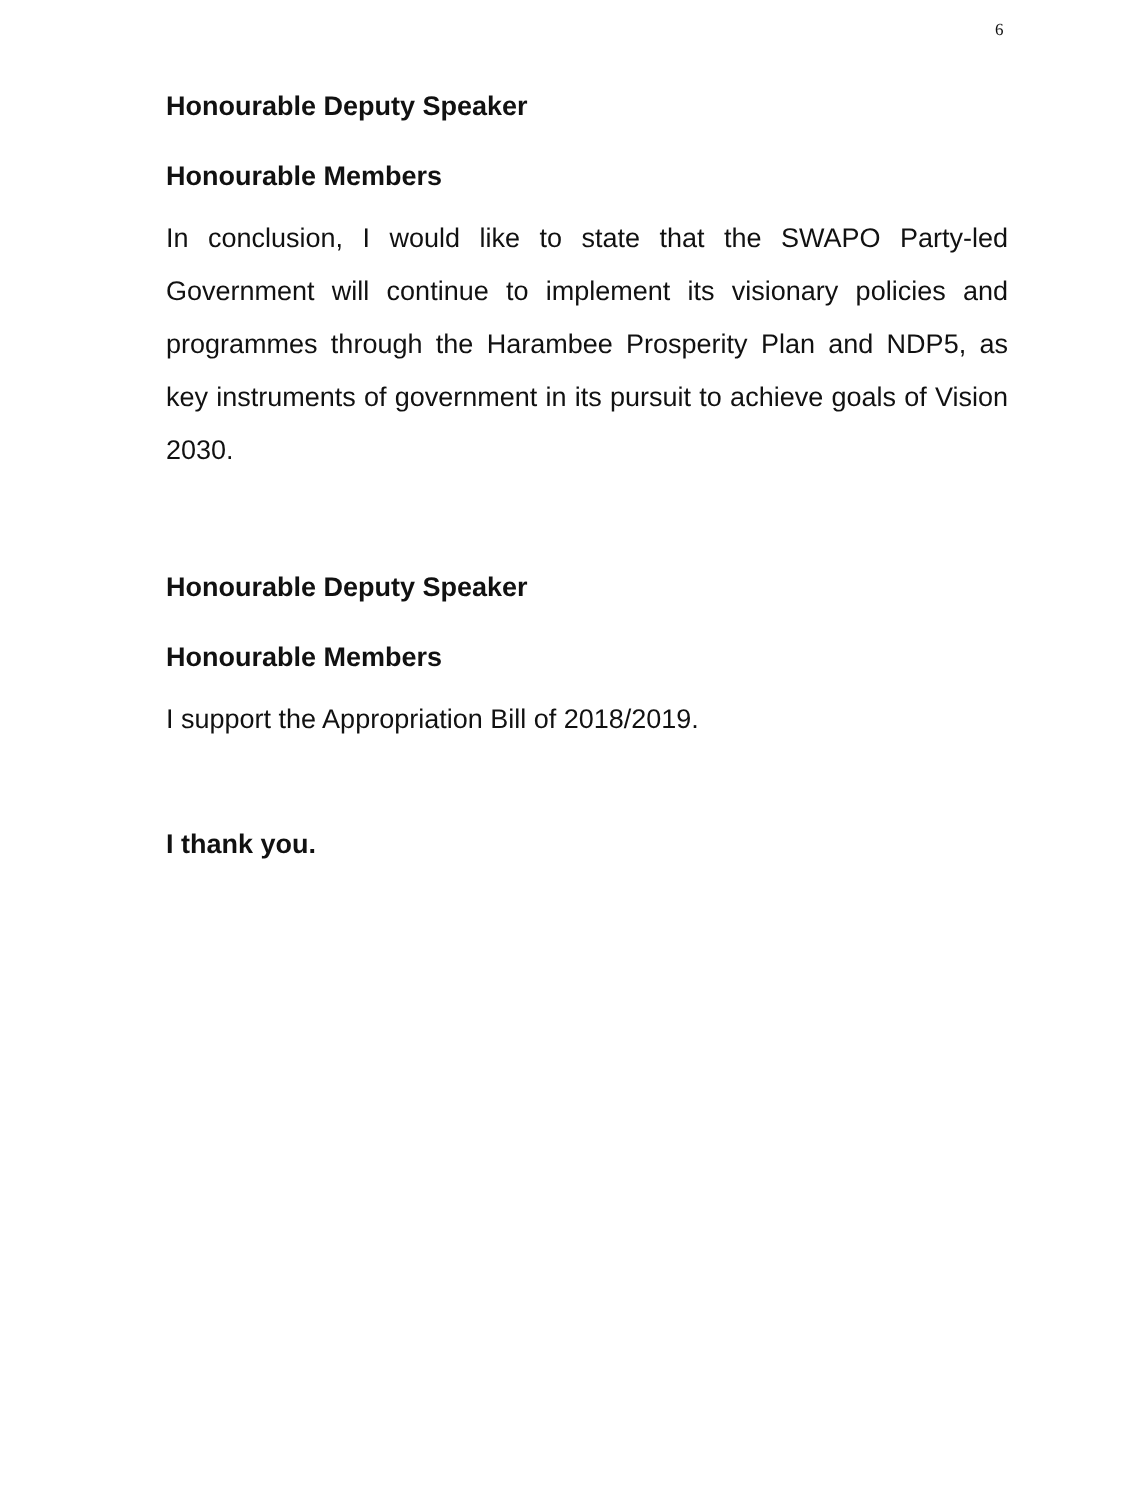6
Honourable Deputy Speaker
Honourable Members
In conclusion, I would like to state that the SWAPO Party-led Government will continue to implement its visionary policies and programmes through the Harambee Prosperity Plan and NDP5, as key instruments of government in its pursuit to achieve goals of Vision 2030.
Honourable Deputy Speaker
Honourable Members
I support the Appropriation Bill of 2018/2019.
I thank you.